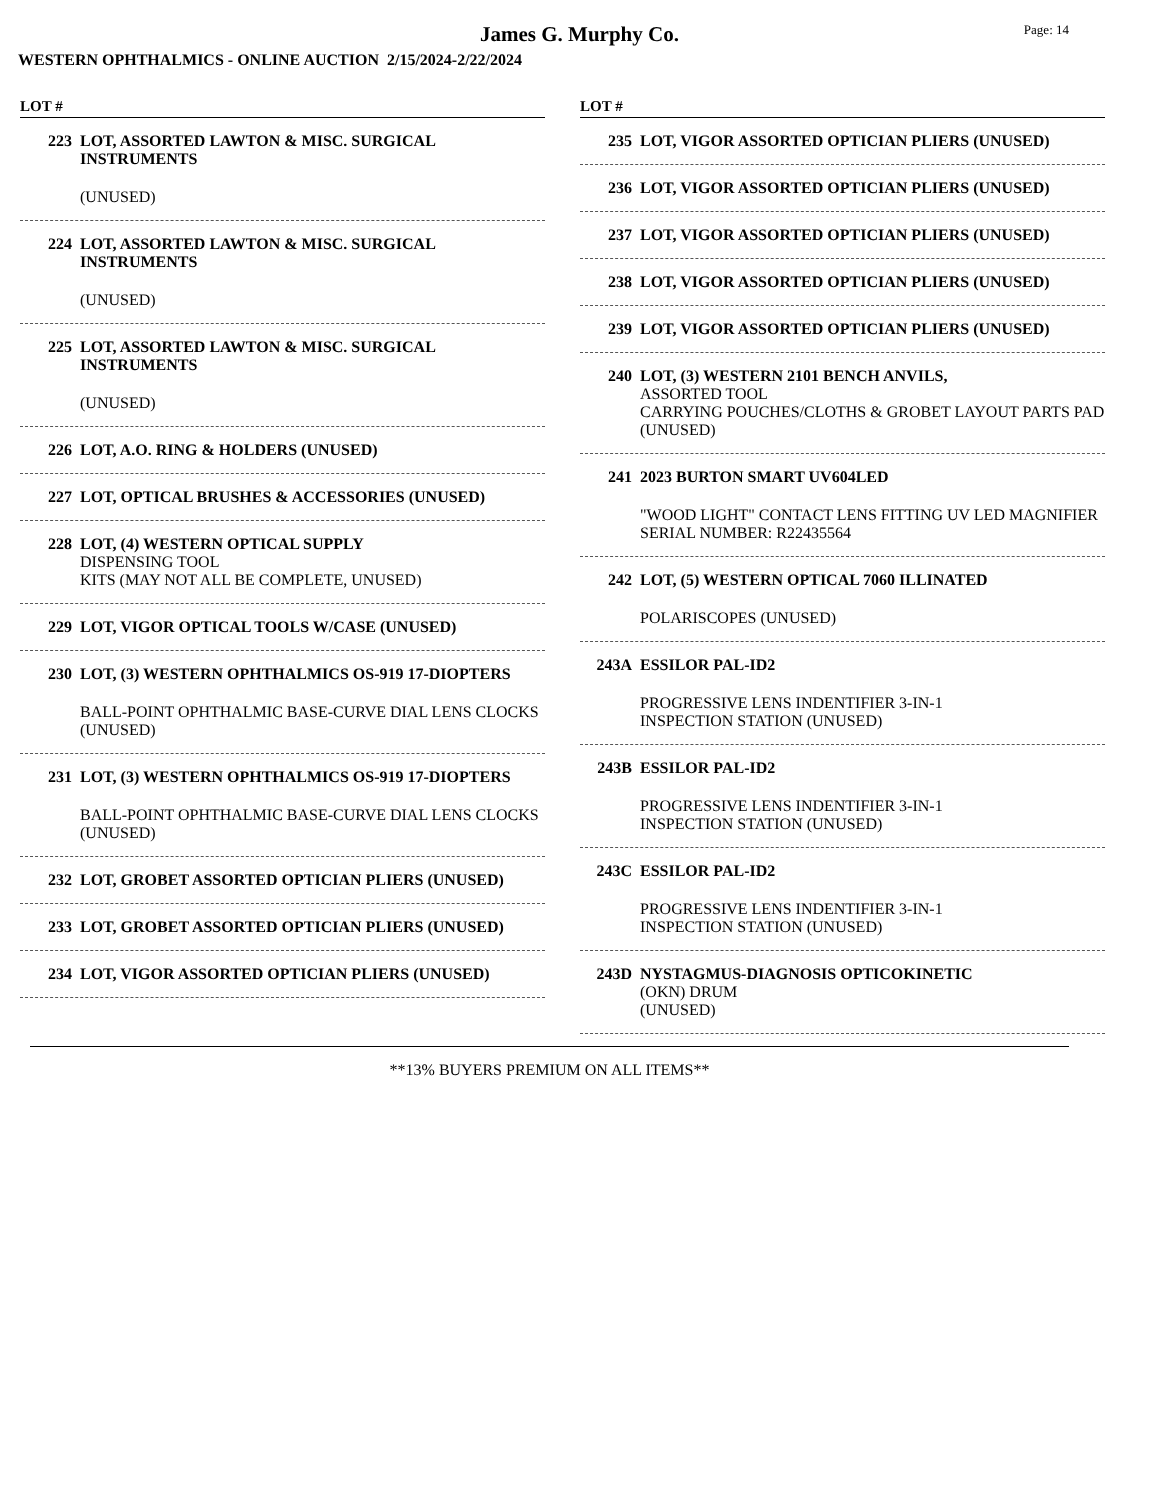James G. Murphy Co.
Page: 14
WESTERN OPHTHALMICS - ONLINE AUCTION 2/15/2024-2/22/2024
LOT #
223 LOT, ASSORTED LAWTON & MISC. SURGICAL INSTRUMENTS
(UNUSED)
224 LOT, ASSORTED LAWTON & MISC. SURGICAL INSTRUMENTS
(UNUSED)
225 LOT, ASSORTED LAWTON & MISC. SURGICAL INSTRUMENTS
(UNUSED)
226 LOT, A.O. RING & HOLDERS (UNUSED)
227 LOT, OPTICAL BRUSHES & ACCESSORIES (UNUSED)
228 LOT, (4) WESTERN OPTICAL SUPPLY
DISPENSING TOOL
KITS (MAY NOT ALL BE COMPLETE, UNUSED)
229 LOT, VIGOR OPTICAL TOOLS W/CASE (UNUSED)
230 LOT, (3) WESTERN OPHTHALMICS OS-919 17-DIOPTERS
BALL-POINT OPHTHALMIC BASE-CURVE DIAL LENS CLOCKS (UNUSED)
231 LOT, (3) WESTERN OPHTHALMICS OS-919 17-DIOPTERS
BALL-POINT OPHTHALMIC BASE-CURVE DIAL LENS CLOCKS (UNUSED)
232 LOT, GROBET ASSORTED OPTICIAN PLIERS (UNUSED)
233 LOT, GROBET ASSORTED OPTICIAN PLIERS (UNUSED)
234 LOT, VIGOR ASSORTED OPTICIAN PLIERS (UNUSED)
LOT #
235 LOT, VIGOR ASSORTED OPTICIAN PLIERS (UNUSED)
236 LOT, VIGOR ASSORTED OPTICIAN PLIERS (UNUSED)
237 LOT, VIGOR ASSORTED OPTICIAN PLIERS (UNUSED)
238 LOT, VIGOR ASSORTED OPTICIAN PLIERS (UNUSED)
239 LOT, VIGOR ASSORTED OPTICIAN PLIERS (UNUSED)
240 LOT, (3) WESTERN 2101 BENCH ANVILS,
ASSORTED TOOL
CARRYING POUCHES/CLOTHS & GROBET LAYOUT PARTS PAD (UNUSED)
241 2023 BURTON SMART UV604LED
"WOOD LIGHT" CONTACT LENS FITTING UV LED MAGNIFIER
SERIAL NUMBER: R22435564
242 LOT, (5) WESTERN OPTICAL 7060 ILLINATED
POLARISCOPES (UNUSED)
243A ESSILOR PAL-ID2
PROGRESSIVE LENS INDENTIFIER 3-IN-1
INSPECTION STATION (UNUSED)
243B ESSILOR PAL-ID2
PROGRESSIVE LENS INDENTIFIER 3-IN-1
INSPECTION STATION (UNUSED)
243C ESSILOR PAL-ID2
PROGRESSIVE LENS INDENTIFIER 3-IN-1
INSPECTION STATION (UNUSED)
243D NYSTAGMUS-DIAGNOSIS OPTICOKINETIC
(OKN) DRUM
(UNUSED)
**13% BUYERS PREMIUM ON ALL ITEMS**